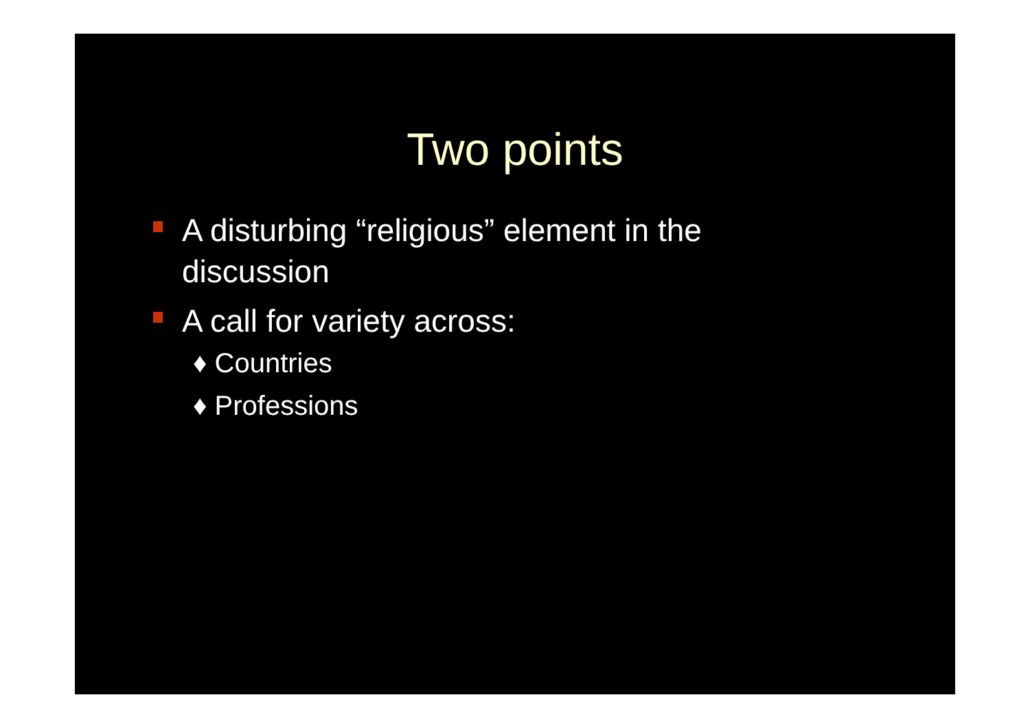Two points
A disturbing “religious” element in the discussion
A call for variety across:
♦ Countries
♦ Professions